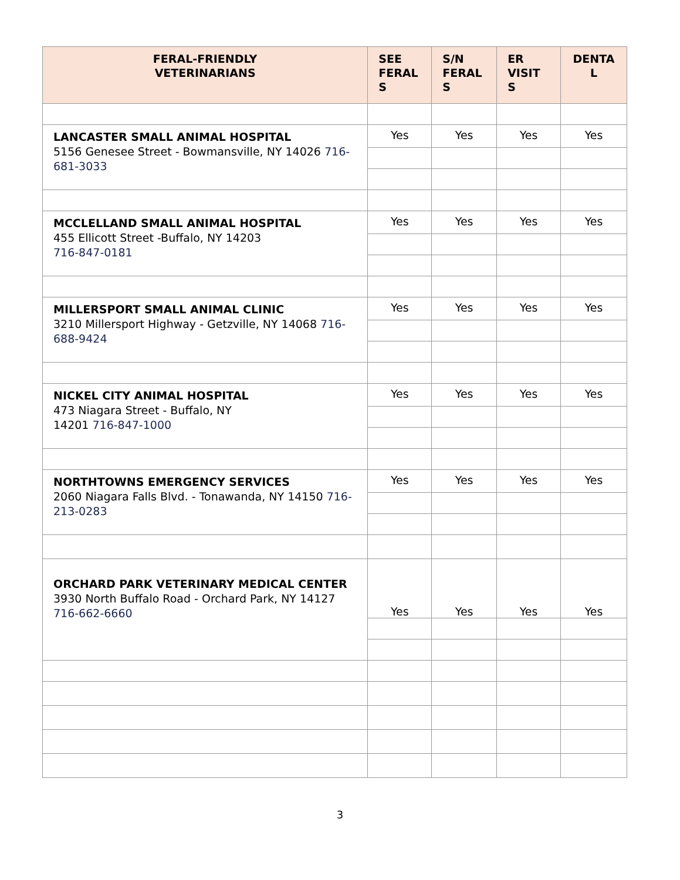| FERAL-FRIENDLY VETERINARIANS | SEE FERAL S | S/N FERAL S | ER VISIT S | DENTA L |
| --- | --- | --- | --- | --- |
| LANCASTER SMALL ANIMAL HOSPITAL 5156 Genesee Street - Bowmansville, NY 14026 716-681-3033 | Yes | Yes | Yes | Yes |
| MCCLELLAND SMALL ANIMAL HOSPITAL 455 Ellicott Street -Buffalo, NY 14203 716-847-0181 | Yes | Yes | Yes | Yes |
| MILLERSPORT SMALL ANIMAL CLINIC 3210 Millersport Highway - Getzville, NY 14068 716-688-9424 | Yes | Yes | Yes | Yes |
| NICKEL CITY ANIMAL HOSPITAL 473 Niagara Street - Buffalo, NY 14201 716-847-1000 | Yes | Yes | Yes | Yes |
| NORTHTOWNS EMERGENCY SERVICES 2060 Niagara Falls Blvd. - Tonawanda, NY 14150 716-213-0283 | Yes | Yes | Yes | Yes |
| ORCHARD PARK VETERINARY MEDICAL CENTER 3930 North Buffalo Road - Orchard Park, NY 14127 716-662-6660 | Yes | Yes | Yes | Yes |
3